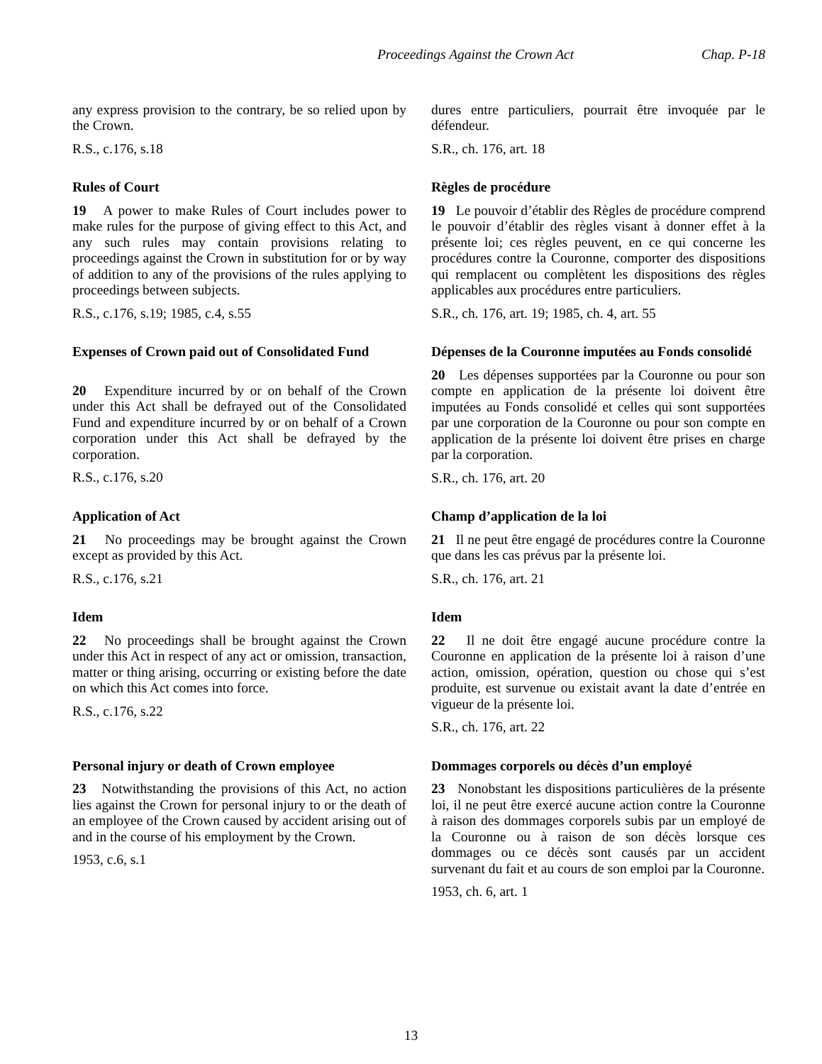Proceedings Against the Crown Act Chap. P-18
any express provision to the contrary, be so relied upon by the Crown.
R.S., c.176, s.18
dures entre particuliers, pourrait être invoquée par le défendeur.
S.R., ch. 176, art. 18
Rules of Court
19 A power to make Rules of Court includes power to make rules for the purpose of giving effect to this Act, and any such rules may contain provisions relating to proceedings against the Crown in substitution for or by way of addition to any of the provisions of the rules applying to proceedings between subjects.
R.S., c.176, s.19; 1985, c.4, s.55
Règles de procédure
19 Le pouvoir d’établir des Règles de procédure comprend le pouvoir d’établir des règles visant à donner effet à la présente loi; ces règles peuvent, en ce qui concerne les procédures contre la Couronne, comporter des dispositions qui remplacent ou complètent les dispositions des règles applicables aux procédures entre particuliers.
S.R., ch. 176, art. 19; 1985, ch. 4, art. 55
Expenses of Crown paid out of Consolidated Fund
20 Expenditure incurred by or on behalf of the Crown under this Act shall be defrayed out of the Consolidated Fund and expenditure incurred by or on behalf of a Crown corporation under this Act shall be defrayed by the corporation.
R.S., c.176, s.20
Dépenses de la Couronne imputées au Fonds consolidé
20 Les dépenses supportées par la Couronne ou pour son compte en application de la présente loi doivent être imputées au Fonds consolidé et celles qui sont supportées par une corporation de la Couronne ou pour son compte en application de la présente loi doivent être prises en charge par la corporation.
S.R., ch. 176, art. 20
Application of Act
21 No proceedings may be brought against the Crown except as provided by this Act.
R.S., c.176, s.21
Champ d’application de la loi
21 Il ne peut être engagé de procédures contre la Couronne que dans les cas prévus par la présente loi.
S.R., ch. 176, art. 21
Idem
22 No proceedings shall be brought against the Crown under this Act in respect of any act or omission, transaction, matter or thing arising, occurring or existing before the date on which this Act comes into force.
R.S., c.176, s.22
Idem
22 Il ne doit être engagé aucune procédure contre la Couronne en application de la présente loi à raison d’une action, omission, opération, question ou chose qui s’est produite, est survenue ou existait avant la date d’entrée en vigueur de la présente loi.
S.R., ch. 176, art. 22
Personal injury or death of Crown employee
23 Notwithstanding the provisions of this Act, no action lies against the Crown for personal injury to or the death of an employee of the Crown caused by accident arising out of and in the course of his employment by the Crown.
1953, c.6, s.1
Dommages corporels ou décès d’un employé
23 Nonobstant les dispositions particulières de la présente loi, il ne peut être exercé aucune action contre la Couronne à raison des dommages corporels subis par un employé de la Couronne ou à raison de son décès lorsque ces dommages ou ce décès sont causés par un accident survenant du fait et au cours de son emploi par la Couronne.
1953, ch. 6, art. 1
13